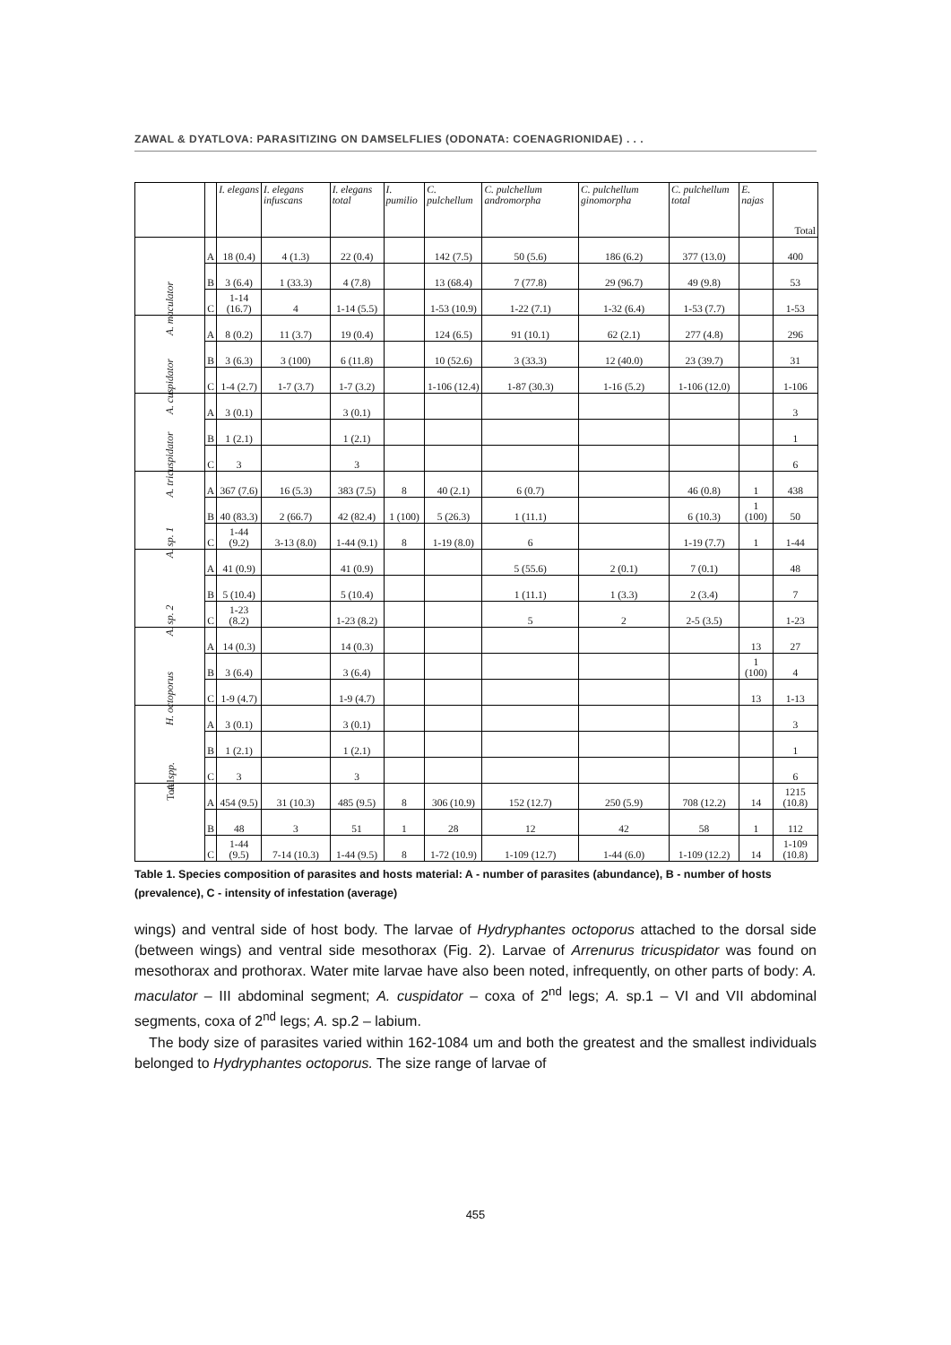ZAWAL & DYATLOVA: PARASITIZING ON DAMSELFLIES (ODONATA: COENAGRIONIDAE) . . .
| | | I. elegans | I. elegans infuscans | I. elegans total | I. pumilio | C. pulchellum | C. pulchellum andromorpha | C. pulchellum ginomorpha | C. pulchellum total | E. najas | Total |
| --- | --- | --- | --- | --- | --- | --- | --- | --- | --- | --- | --- |
| A. maculator | A | 18 (0.4) | 4 (1.3) | 22 (0.4) | | 142 (7.5) | 50 (5.6) | 186 (6.2) | 377 (13.0) | | 400 |
| | B | 3 (6.4) | 1 (33.3) | 4 (7.8) | | 13 (68.4) | 7 (77.8) | 29 (96.7) | 49 (9.8) | | 53 |
| | C | 1-14 (16.7) | 4 | 1-14 (5.5) | | 1-53 (10.9) | 1-22 (7.1) | 1-32 (6.4) | 1-53 (7.7) | | 1-53 |
| A. cuspidator | A | 8 (0.2) | 11 (3.7) | 19 (0.4) | | 124 (6.5) | 91 (10.1) | 62 (2.1) | 277 (4.8) | | 296 |
| | B | 3 (6.3) | 3 (100) | 6 (11.8) | | 10 (52.6) | 3 (33.3) | 12 (40.0) | 23 (39.7) | | 31 |
| | C | 1-4 (2.7) | 1-7 (3.7) | 1-7 (3.2) | | 1-106 (12.4) | 1-87 (30.3) | 1-16 (5.2) | 1-106 (12.0) | | 1-106 |
| A. tricuspidator | A | 3 (0.1) | | 3 (0.1) | | | | | | | 3 |
| | B | 1 (2.1) | | 1 (2.1) | | | | | | | 1 |
| | C | 3 | | 3 | | | | | | | 6 |
| A. sp. 1 | A | 367 (7.6) | 16 (5.3) | 383 (7.5) | 8 | 40 (2.1) | 6 (0.7) | | 46 (0.8) | 1 | 438 |
| | B | 40 (83.3) | 2 (66.7) | 42 (82.4) | 1 (100) | 5 (26.3) | 1 (11.1) | | 6 (10.3) | 1 (100) | 50 |
| | C | 1-44 (9.2) | 3-13 (8.0) | 1-44 (9.1) | 8 | 1-19 (8.0) | 6 | | 1-19 (7.7) | 1 | 1-44 |
| A. sp. 2 | A | 41 (0.9) | | 41 (0.9) | | | 5 (55.6) | 2 (0.1) | 7 (0.1) | | 48 |
| | B | 5 (10.4) | | 5 (10.4) | | | 1 (11.1) | 1 (3.3) | 2 (3.4) | | 7 |
| | C | 1-23 (8.2) | | 1-23 (8.2) | | | 5 | 2 | 2-5 (3.5) | | 1-23 |
| H. octoporus | A | 14 (0.3) | | 14 (0.3) | | | | | | 13 | 27 |
| | B | 3 (6.4) | | 3 (6.4) | | | | | | 1 (100) | 4 |
| | C | 1-9 (4.7) | | 1-9 (4.7) | | | | | | 13 | 1-13 |
| A. spp. | A | 3 (0.1) | | 3 (0.1) | | | | | | | 3 |
| | B | 1 (2.1) | | 1 (2.1) | | | | | | | 1 |
| | C | 3 | | 3 | | | | | | | 6 |
| Total | A | 454 (9.5) | 31 (10.3) | 485 (9.5) | 8 | 306 (10.9) | 152 (12.7) | 250 (5.9) | 708 (12.2) | 14 | 1215 (10.8) |
| | B | 48 | 3 | 51 | 1 | 28 | 12 | 42 | 58 | 1 | 112 |
| | C | 1-44 (9.5) | 7-14 (10.3) | 1-44 (9.5) | 8 | 1-72 (10.9) | 1-109 (12.7) | 1-44 (6.0) | 1-109 (12.2) | 14 | 1-109 (10.8) |
Table 1. Species composition of parasites and hosts material: A - number of parasites (abundance), B - number of hosts (prevalence), C - intensity of infestation (average)
wings) and ventral side of host body. The larvae of Hydryphantes octoporus attached to the dorsal side (between wings) and ventral side mesothorax (Fig. 2). Larvae of Arrenurus tricuspidator was found on mesothorax and prothorax. Water mite larvae have also been noted, infrequently, on other parts of body: A. maculator – III abdominal segment; A. cuspidator – coxa of 2<sup>nd</sup> legs; A. sp.1 – VI and VII abdominal segments, coxa of 2<sup>nd</sup> legs; A. sp.2 – labium.
The body size of parasites varied within 162-1084 um and both the greatest and the smallest individuals belonged to Hydryphantes octoporus. The size range of larvae of
455